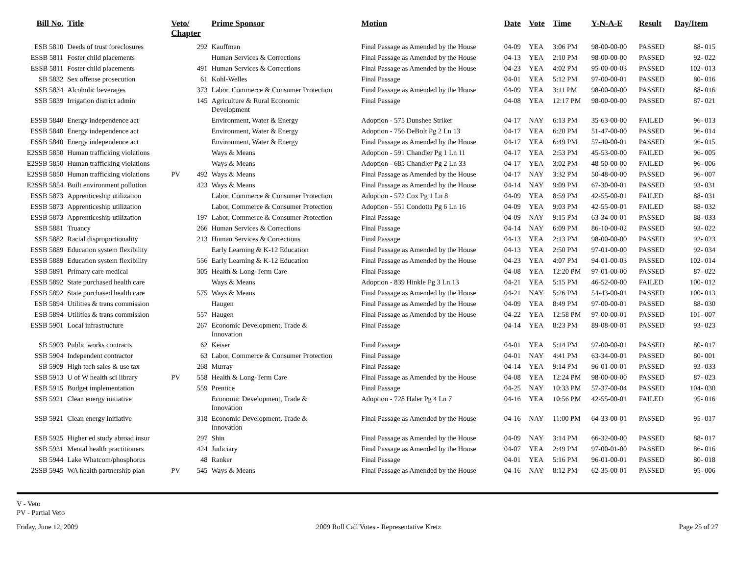| Bill No. | Title | Veto/ Chapter | | Prime Sponsor | Motion | Date | Vote | Time | Y-N-A-E | Result | Day/Item |
| --- | --- | --- | --- | --- | --- | --- | --- | --- | --- | --- | --- |
| ESB 5810 | Deeds of trust foreclosures | | 292 | Kauffman | Final Passage as Amended by the House | 04-09 | YEA | 3:06 PM | 98-00-00-00 | PASSED | 88- 015 |
| ESSB 5811 | Foster child placements | | | Human Services & Corrections | Final Passage as Amended by the House | 04-13 | YEA | 2:10 PM | 98-00-00-00 | PASSED | 92- 022 |
| ESSB 5811 | Foster child placements | | 491 | Human Services & Corrections | Final Passage as Amended by the House | 04-23 | YEA | 4:02 PM | 95-00-00-03 | PASSED | 102- 013 |
| SB 5832 | Sex offense prosecution | | 61 | Kohl-Welles | Final Passage | 04-01 | YEA | 5:12 PM | 97-00-00-01 | PASSED | 80- 016 |
| SSB 5834 | Alcoholic beverages | | 373 | Labor, Commerce & Consumer Protection | Final Passage as Amended by the House | 04-09 | YEA | 3:11 PM | 98-00-00-00 | PASSED | 88- 016 |
| SSB 5839 | Irrigation district admin | | 145 | Agriculture & Rural Economic Development | Final Passage | 04-08 | YEA | 12:17 PM | 98-00-00-00 | PASSED | 87- 021 |
| ESSB 5840 | Energy independence act | | | Environment, Water & Energy | Adoption - 575 Dunshee Striker | 04-17 | NAY | 6:13 PM | 35-63-00-00 | FAILED | 96- 013 |
| ESSB 5840 | Energy independence act | | | Environment, Water & Energy | Adoption - 756 DeBolt Pg 2 Ln 13 | 04-17 | YEA | 6:20 PM | 51-47-00-00 | PASSED | 96- 014 |
| ESSB 5840 | Energy independence act | | | Environment, Water & Energy | Final Passage as Amended by the House | 04-17 | YEA | 6:49 PM | 57-40-00-01 | PASSED | 96- 015 |
| E2SSB 5850 | Human trafficking violations | | | Ways & Means | Adoption - 591 Chandler Pg 1 Ln 11 | 04-17 | YEA | 2:53 PM | 45-53-00-00 | FAILED | 96- 005 |
| E2SSB 5850 | Human trafficking violations | | | Ways & Means | Adoption - 685 Chandler Pg 2 Ln 33 | 04-17 | YEA | 3:02 PM | 48-50-00-00 | FAILED | 96- 006 |
| E2SSB 5850 | Human trafficking violations | PV | 492 | Ways & Means | Final Passage as Amended by the House | 04-17 | NAY | 3:32 PM | 50-48-00-00 | PASSED | 96- 007 |
| E2SSB 5854 | Built environment pollution | | 423 | Ways & Means | Final Passage as Amended by the House | 04-14 | NAY | 9:09 PM | 67-30-00-01 | PASSED | 93- 031 |
| ESSB 5873 | Apprenticeship utilization | | | Labor, Commerce & Consumer Protection | Adoption - 572 Cox Pg 1 Ln 8 | 04-09 | YEA | 8:59 PM | 42-55-00-01 | FAILED | 88- 031 |
| ESSB 5873 | Apprenticeship utilization | | | Labor, Commerce & Consumer Protection | Adoption - 551 Condotta Pg 6 Ln 16 | 04-09 | YEA | 9:03 PM | 42-55-00-01 | FAILED | 88- 032 |
| ESSB 5873 | Apprenticeship utilization | | 197 | Labor, Commerce & Consumer Protection | Final Passage | 04-09 | NAY | 9:15 PM | 63-34-00-01 | PASSED | 88- 033 |
| SSB 5881 | Truancy | | 266 | Human Services & Corrections | Final Passage | 04-14 | NAY | 6:09 PM | 86-10-00-02 | PASSED | 93- 022 |
| SSB 5882 | Racial disproportionality | | 213 | Human Services & Corrections | Final Passage | 04-13 | YEA | 2:13 PM | 98-00-00-00 | PASSED | 92- 023 |
| ESSB 5889 | Education system flexibility | | | Early Learning & K-12 Education | Final Passage as Amended by the House | 04-13 | YEA | 2:50 PM | 97-01-00-00 | PASSED | 92- 034 |
| ESSB 5889 | Education system flexibility | | 556 | Early Learning & K-12 Education | Final Passage as Amended by the House | 04-23 | YEA | 4:07 PM | 94-01-00-03 | PASSED | 102- 014 |
| SSB 5891 | Primary care medical | | 305 | Health & Long-Term Care | Final Passage | 04-08 | YEA | 12:20 PM | 97-01-00-00 | PASSED | 87- 022 |
| ESSB 5892 | State purchased health care | | | Ways & Means | Adoption - 839 Hinkle Pg 3 Ln 13 | 04-21 | YEA | 5:15 PM | 46-52-00-00 | FAILED | 100- 012 |
| ESSB 5892 | State purchased health care | | 575 | Ways & Means | Final Passage as Amended by the House | 04-21 | NAY | 5:26 PM | 54-43-00-01 | PASSED | 100- 013 |
| ESB 5894 | Utilities & trans commission | | | Haugen | Final Passage as Amended by the House | 04-09 | YEA | 8:49 PM | 97-00-00-01 | PASSED | 88- 030 |
| ESB 5894 | Utilities & trans commission | | 557 | Haugen | Final Passage as Amended by the House | 04-22 | YEA | 12:58 PM | 97-00-00-01 | PASSED | 101- 007 |
| ESSB 5901 | Local infrastructure | | 267 | Economic Development, Trade & Innovation | Final Passage | 04-14 | YEA | 8:23 PM | 89-08-00-01 | PASSED | 93- 023 |
| SB 5903 | Public works contracts | | 62 | Keiser | Final Passage | 04-01 | YEA | 5:14 PM | 97-00-00-01 | PASSED | 80- 017 |
| SSB 5904 | Independent contractor | | 63 | Labor, Commerce & Consumer Protection | Final Passage | 04-01 | NAY | 4:41 PM | 63-34-00-01 | PASSED | 80- 001 |
| SB 5909 | High tech sales & use tax | | 268 | Murray | Final Passage | 04-14 | YEA | 9:14 PM | 96-01-00-01 | PASSED | 93- 033 |
| SSB 5913 | U of W health sci library | PV | 558 | Health & Long-Term Care | Final Passage as Amended by the House | 04-08 | YEA | 12:24 PM | 98-00-00-00 | PASSED | 87- 023 |
| ESB 5915 | Budget implementation | | 559 | Prentice | Final Passage | 04-25 | NAY | 10:33 PM | 57-37-00-04 | PASSED | 104- 030 |
| SSB 5921 | Clean energy initiative | | | Economic Development, Trade & Innovation | Adoption - 728 Haler Pg 4 Ln 7 | 04-16 | YEA | 10:56 PM | 42-55-00-01 | FAILED | 95- 016 |
| SSB 5921 | Clean energy initiative | | 318 | Economic Development, Trade & Innovation | Final Passage as Amended by the House | 04-16 | NAY | 11:00 PM | 64-33-00-01 | PASSED | 95- 017 |
| ESB 5925 | Higher ed study abroad insur | | 297 | Shin | Final Passage as Amended by the House | 04-09 | NAY | 3:14 PM | 66-32-00-00 | PASSED | 88- 017 |
| SSB 5931 | Mental health practitioners | | 424 | Judiciary | Final Passage as Amended by the House | 04-07 | YEA | 2:49 PM | 97-00-01-00 | PASSED | 86- 016 |
| SB 5944 | Lake Whatcom/phosphorus | | 48 | Ranker | Final Passage | 04-01 | YEA | 5:16 PM | 96-01-00-01 | PASSED | 80- 018 |
| 2SSB 5945 | WA health partnership plan | PV | 545 | Ways & Means | Final Passage as Amended by the House | 04-16 | NAY | 8:12 PM | 62-35-00-01 | PASSED | 95- 006 |
V - Veto
PV - Partial Veto
Friday, June 12, 2009 2009 Roll Call Votes - Representative Kretz Page 25 of 27